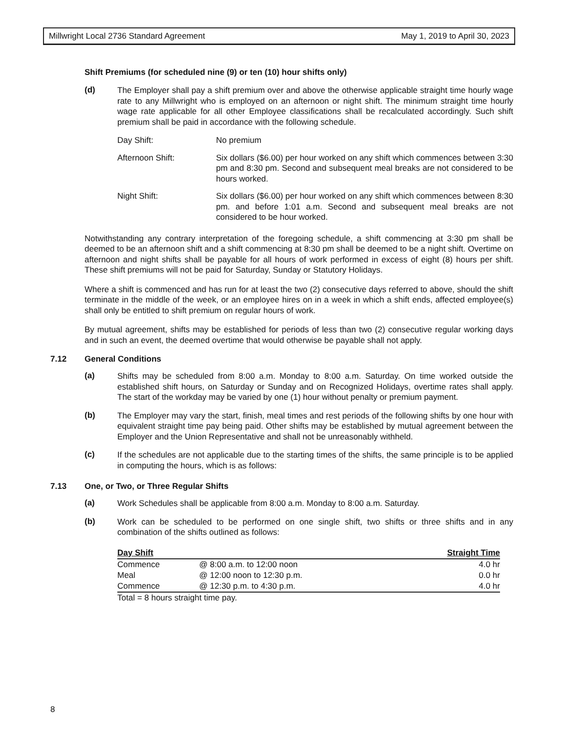Millwright Local 2736 Standard Agreement May 1, 2019 to April 30, 2023
Shift Premiums (for scheduled nine (9) or ten (10) hour shifts only)
(d)
The Employer shall pay a shift premium over and above the otherwise applicable straight time hourly wage rate to any Millwright who is employed on an afternoon or night shift. The minimum straight time hourly wage rate applicable for all other Employee classifications shall be recalculated accordingly. Such shift premium shall be paid in accordance with the following schedule.
Day Shift: No premium
Afternoon Shift: Six dollars ($6.00) per hour worked on any shift which commences between 3:30 pm and 8:30 pm. Second and subsequent meal breaks are not considered to be hours worked.
Night Shift: Six dollars ($6.00) per hour worked on any shift which commences between 8:30 pm. and before 1:01 a.m. Second and subsequent meal breaks are not considered to be hour worked.
Notwithstanding any contrary interpretation of the foregoing schedule, a shift commencing at 3:30 pm shall be deemed to be an afternoon shift and a shift commencing at 8:30 pm shall be deemed to be a night shift. Overtime on afternoon and night shifts shall be payable for all hours of work performed in excess of eight (8) hours per shift. These shift premiums will not be paid for Saturday, Sunday or Statutory Holidays.
Where a shift is commenced and has run for at least the two (2) consecutive days referred to above, should the shift terminate in the middle of the week, or an employee hires on in a week in which a shift ends, affected employee(s) shall only be entitled to shift premium on regular hours of work.
By mutual agreement, shifts may be established for periods of less than two (2) consecutive regular working days and in such an event, the deemed overtime that would otherwise be payable shall not apply.
7.12 General Conditions
(a)
Shifts may be scheduled from 8:00 a.m. Monday to 8:00 a.m. Saturday. On time worked outside the established shift hours, on Saturday or Sunday and on Recognized Holidays, overtime rates shall apply. The start of the workday may be varied by one (1) hour without penalty or premium payment.
(b)
The Employer may vary the start, finish, meal times and rest periods of the following shifts by one hour with equivalent straight time pay being paid. Other shifts may be established by mutual agreement between the Employer and the Union Representative and shall not be unreasonably withheld.
(c)
If the schedules are not applicable due to the starting times of the shifts, the same principle is to be applied in computing the hours, which is as follows:
7.13 One, or Two, or Three Regular Shifts
(a)
Work Schedules shall be applicable from 8:00 a.m. Monday to 8:00 a.m. Saturday.
(b)
Work can be scheduled to be performed on one single shift, two shifts or three shifts and in any combination of the shifts outlined as follows:
| Day Shift | | Straight Time |
| --- | --- | --- |
| Commence | @ 8:00 a.m. to 12:00 noon | 4.0 hr |
| Meal | @ 12:00 noon to 12:30 p.m. | 0.0 hr |
| Commence | @ 12:30 p.m. to 4:30 p.m. | 4.0 hr |
| Total = 8 hours straight time pay. | | |
8